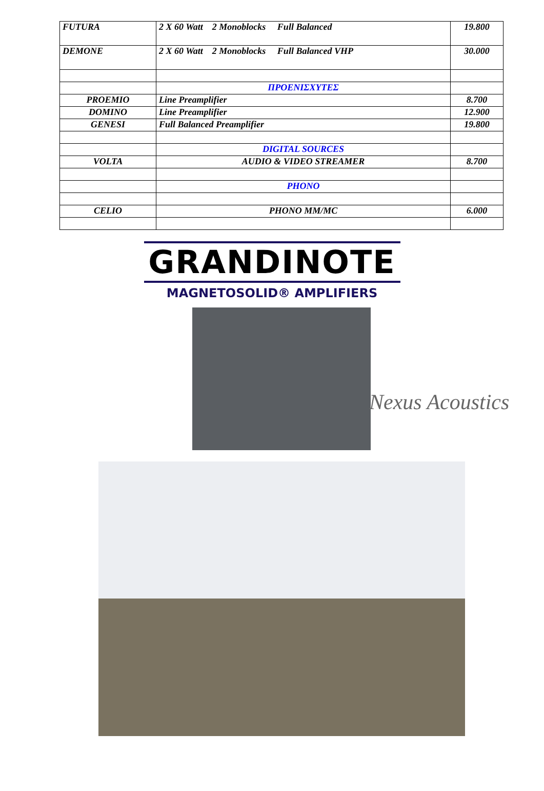| FUTURA | 2 X 60 Watt 2 Monoblocks Full Balanced | 19.800 |
| DEMONE | 2 X 60 Watt 2 Monoblocks Full Balanced VHP | 30.000 |
| | ΠΡΟΕΝΙΣΧΥΤΕΣ | |
| PROEMIO | Line Preamplifier | 8.700 |
| DOMINO | Line Preamplifier | 12.900 |
| GENESI | Full Balanced Preamplifier | 19.800 |
| | DIGITAL SOURCES | |
| VOLTA | AUDIO & VIDEO STREAMER | 8.700 |
| | PHONO | |
| CELIO | PHONO MM/MC | 6.000 |
GRANDINOTE
MAGNETOSOLID® AMPLIFIERS
Nexus Acoustics